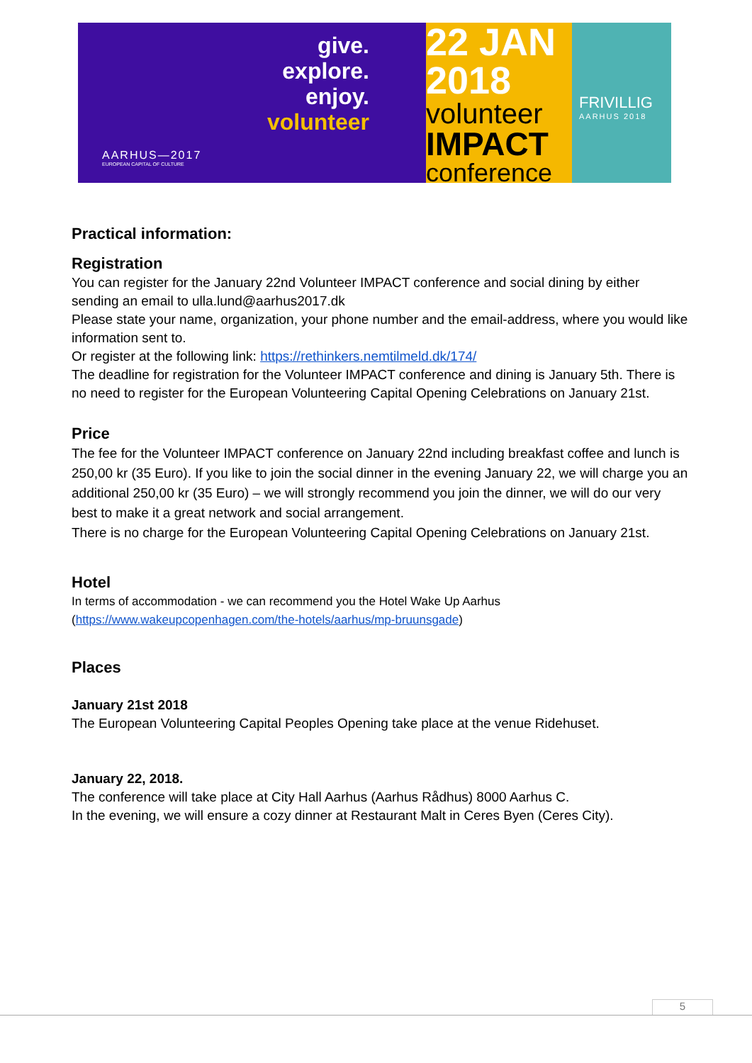give.
explore.
enjoy.
volunteer
AARHUS—2017
EUROPEAN CAPITAL OF CULTURE
22 JAN
2018
volunteer
IMPACT
conference
FRIVILLIG
AARHUS 2018
Practical information:
Registration
You can register for the January 22nd Volunteer IMPACT conference and social dining by either sending an email to ulla.lund@aarhus2017.dk
Please state your name, organization, your phone number and the email-address, where you would like information sent to.
Or register at the following link: https://rethinkers.nemtilmeld.dk/174/
The deadline for registration for the Volunteer IMPACT conference and dining is January 5th. There is no need to register for the European Volunteering Capital Opening Celebrations on January 21st.
Price
The fee for the Volunteer IMPACT conference on January 22nd including breakfast coffee and lunch is 250,00 kr (35 Euro). If you like to join the social dinner in the evening January 22, we will charge you an additional 250,00 kr (35 Euro) – we will strongly recommend you join the dinner, we will do our very best to make it a great network and social arrangement.
There is no charge for the European Volunteering Capital Opening Celebrations on January 21st.
Hotel
In terms of accommodation - we can recommend you the Hotel Wake Up Aarhus
(https://www.wakeupcopenhagen.com/the-hotels/aarhus/mp-bruunsgade)
Places
January 21st 2018
The European Volunteering Capital Peoples Opening take place at the venue Ridehuset.
January 22, 2018.
The conference will take place at City Hall Aarhus (Aarhus Rådhus) 8000 Aarhus C.
In the evening, we will ensure a cozy dinner at Restaurant Malt in Ceres Byen (Ceres City).
5